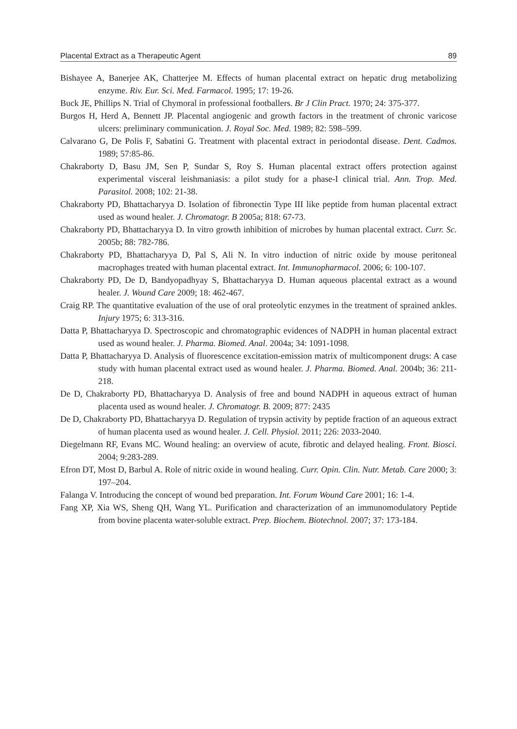Placental Extract as a Therapeutic Agent 89
Bishayee A, Banerjee AK, Chatterjee M. Effects of human placental extract on hepatic drug metabolizing enzyme. Riv. Eur. Sci. Med. Farmacol. 1995; 17: 19-26.
Buck JE, Phillips N. Trial of Chymoral in professional footballers. Br J Clin Pract. 1970; 24: 375-377.
Burgos H, Herd A, Bennett JP. Placental angiogenic and growth factors in the treatment of chronic varicose ulcers: preliminary communication. J. Royal Soc. Med. 1989; 82: 598–599.
Calvarano G, De Polis F, Sabatini G. Treatment with placental extract in periodontal disease. Dent. Cadmos. 1989; 57:85-86.
Chakraborty D, Basu JM, Sen P, Sundar S, Roy S. Human placental extract offers protection against experimental visceral leishmaniasis: a pilot study for a phase-I clinical trial. Ann. Trop. Med. Parasitol. 2008; 102: 21-38.
Chakraborty PD, Bhattacharyya D. Isolation of fibronectin Type III like peptide from human placental extract used as wound healer. J. Chromatogr. B 2005a; 818: 67-73.
Chakraborty PD, Bhattacharyya D. In vitro growth inhibition of microbes by human placental extract. Curr. Sc. 2005b; 88: 782-786.
Chakraborty PD, Bhattacharyya D, Pal S, Ali N. In vitro induction of nitric oxide by mouse peritoneal macrophages treated with human placental extract. Int. Immunopharmacol. 2006; 6: 100-107.
Chakraborty PD, De D, Bandyopadhyay S, Bhattacharyya D. Human aqueous placental extract as a wound healer. J. Wound Care 2009; 18: 462-467.
Craig RP. The quantitative evaluation of the use of oral proteolytic enzymes in the treatment of sprained ankles. Injury 1975; 6: 313-316.
Datta P, Bhattacharyya D. Spectroscopic and chromatographic evidences of NADPH in human placental extract used as wound healer. J. Pharma. Biomed. Anal. 2004a; 34: 1091-1098.
Datta P, Bhattacharyya D. Analysis of fluorescence excitation-emission matrix of multicomponent drugs: A case study with human placental extract used as wound healer. J. Pharma. Biomed. Anal. 2004b; 36: 211-218.
De D, Chakraborty PD, Bhattacharyya D. Analysis of free and bound NADPH in aqueous extract of human placenta used as wound healer. J. Chromatogr. B. 2009; 877: 2435
De D, Chakraborty PD, Bhattacharyya D. Regulation of trypsin activity by peptide fraction of an aqueous extract of human placenta used as wound healer. J. Cell. Physiol. 2011; 226: 2033-2040.
Diegelmann RF, Evans MC. Wound healing: an overview of acute, fibrotic and delayed healing. Front. Biosci. 2004; 9:283-289.
Efron DT, Most D, Barbul A. Role of nitric oxide in wound healing. Curr. Opin. Clin. Nutr. Metab. Care 2000; 3: 197–204.
Falanga V. Introducing the concept of wound bed preparation. Int. Forum Wound Care 2001; 16: 1-4.
Fang XP, Xia WS, Sheng QH, Wang YL. Purification and characterization of an immunomodulatory Peptide from bovine placenta water-soluble extract. Prep. Biochem. Biotechnol. 2007; 37: 173-184.